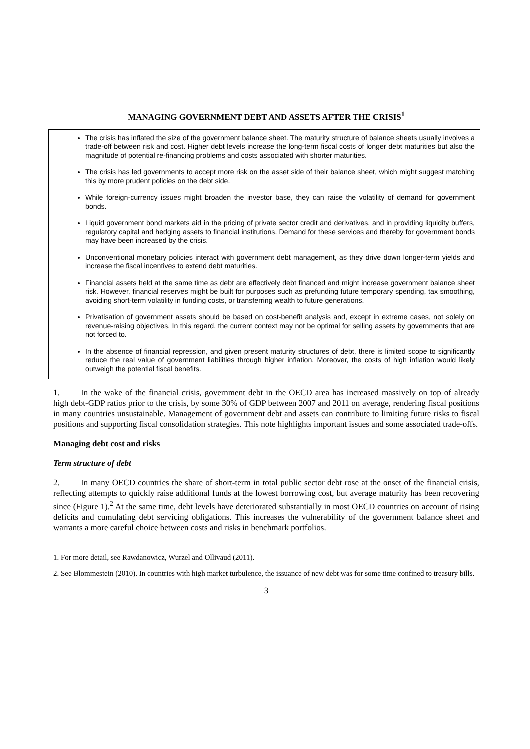MANAGING GOVERNMENT DEBT AND ASSETS AFTER THE CRISIS<sup>1</sup>
The crisis has inflated the size of the government balance sheet. The maturity structure of balance sheets usually involves a trade-off between risk and cost. Higher debt levels increase the long-term fiscal costs of longer debt maturities but also the magnitude of potential re-financing problems and costs associated with shorter maturities.
The crisis has led governments to accept more risk on the asset side of their balance sheet, which might suggest matching this by more prudent policies on the debt side.
While foreign-currency issues might broaden the investor base, they can raise the volatility of demand for government bonds.
Liquid government bond markets aid in the pricing of private sector credit and derivatives, and in providing liquidity buffers, regulatory capital and hedging assets to financial institutions. Demand for these services and thereby for government bonds may have been increased by the crisis.
Unconventional monetary policies interact with government debt management, as they drive down longer-term yields and increase the fiscal incentives to extend debt maturities.
Financial assets held at the same time as debt are effectively debt financed and might increase government balance sheet risk. However, financial reserves might be built for purposes such as prefunding future temporary spending, tax smoothing, avoiding short-term volatility in funding costs, or transferring wealth to future generations.
Privatisation of government assets should be based on cost-benefit analysis and, except in extreme cases, not solely on revenue-raising objectives. In this regard, the current context may not be optimal for selling assets by governments that are not forced to.
In the absence of financial repression, and given present maturity structures of debt, there is limited scope to significantly reduce the real value of government liabilities through higher inflation. Moreover, the costs of high inflation would likely outweigh the potential fiscal benefits.
1. In the wake of the financial crisis, government debt in the OECD area has increased massively on top of already high debt-GDP ratios prior to the crisis, by some 30% of GDP between 2007 and 2011 on average, rendering fiscal positions in many countries unsustainable. Management of government debt and assets can contribute to limiting future risks to fiscal positions and supporting fiscal consolidation strategies. This note highlights important issues and some associated trade-offs.
Managing debt cost and risks
Term structure of debt
2. In many OECD countries the share of short-term in total public sector debt rose at the onset of the financial crisis, reflecting attempts to quickly raise additional funds at the lowest borrowing cost, but average maturity has been recovering since (Figure 1).<sup>2</sup> At the same time, debt levels have deteriorated substantially in most OECD countries on account of rising deficits and cumulating debt servicing obligations. This increases the vulnerability of the government balance sheet and warrants a more careful choice between costs and risks in benchmark portfolios.
1. For more detail, see Rawdanowicz, Wurzel and Ollivaud (2011).
2. See Blommestein (2010). In countries with high market turbulence, the issuance of new debt was for some time confined to treasury bills.
3